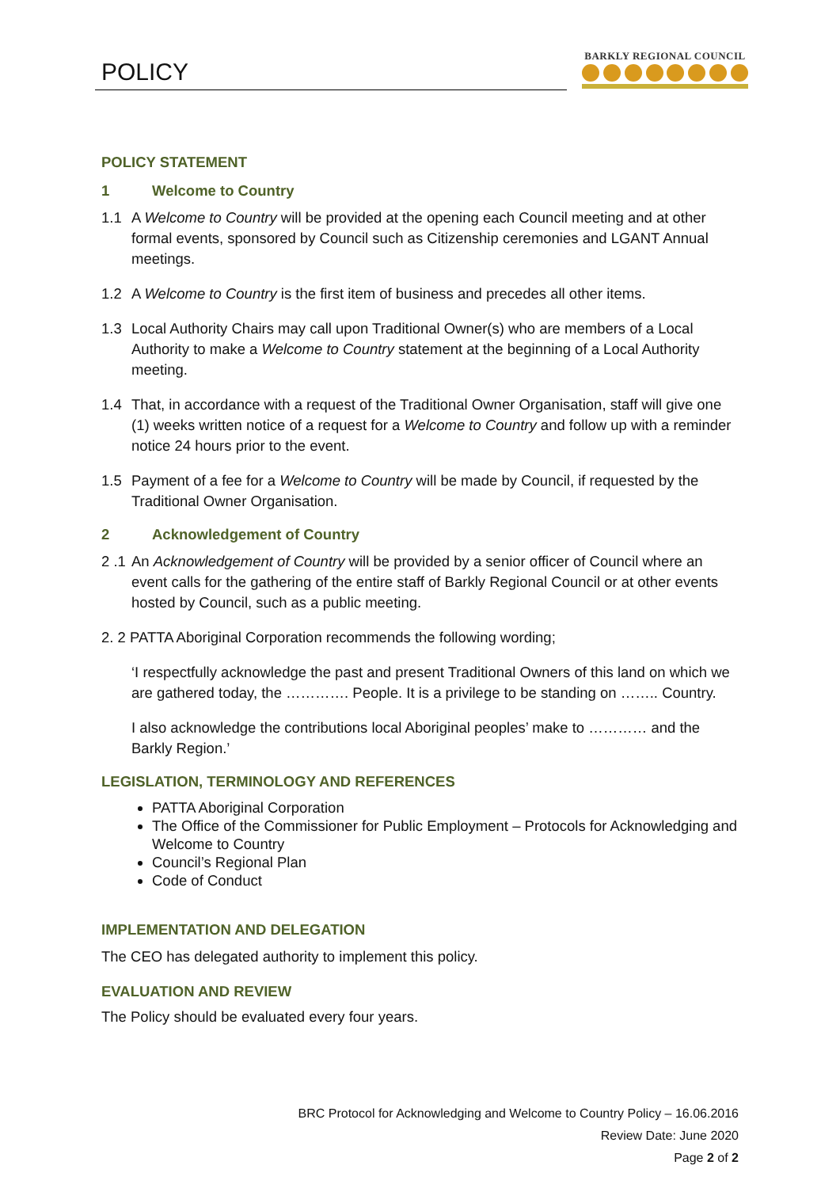POLICY
BARKLY REGIONAL COUNCIL
POLICY STATEMENT
1 Welcome to Country
1.1 A Welcome to Country will be provided at the opening each Council meeting and at other formal events, sponsored by Council such as Citizenship ceremonies and LGANT Annual meetings.
1.2 A Welcome to Country is the first item of business and precedes all other items.
1.3 Local Authority Chairs may call upon Traditional Owner(s) who are members of a Local Authority to make a Welcome to Country statement at the beginning of a Local Authority meeting.
1.4 That, in accordance with a request of the Traditional Owner Organisation, staff will give one (1) weeks written notice of a request for a Welcome to Country and follow up with a reminder notice 24 hours prior to the event.
1.5 Payment of a fee for a Welcome to Country will be made by Council, if requested by the Traditional Owner Organisation.
2 Acknowledgement of Country
2 .1
An Acknowledgement of Country will be provided by a senior officer of Council where an event calls for the gathering of the entire staff of Barkly Regional Council or at other events hosted by Council, such as a public meeting.
2. 2 PATTA Aboriginal Corporation recommends the following wording;
‘I respectfully acknowledge the past and present Traditional Owners of this land on which we are gathered today, the …………. People. It is a privilege to be standing on …….. Country.
I also acknowledge the contributions local Aboriginal peoples’ make to ………… and the Barkly Region.’
LEGISLATION, TERMINOLOGY AND REFERENCES
PATTA Aboriginal Corporation
The Office of the Commissioner for Public Employment – Protocols for Acknowledging and Welcome to Country
Council’s Regional Plan
Code of Conduct
IMPLEMENTATION AND DELEGATION
The CEO has delegated authority to implement this policy.
EVALUATION AND REVIEW
The Policy should be evaluated every four years.
BRC Protocol for Acknowledging and Welcome to Country Policy – 16.06.2016
Review Date: June 2020
Page 2 of 2